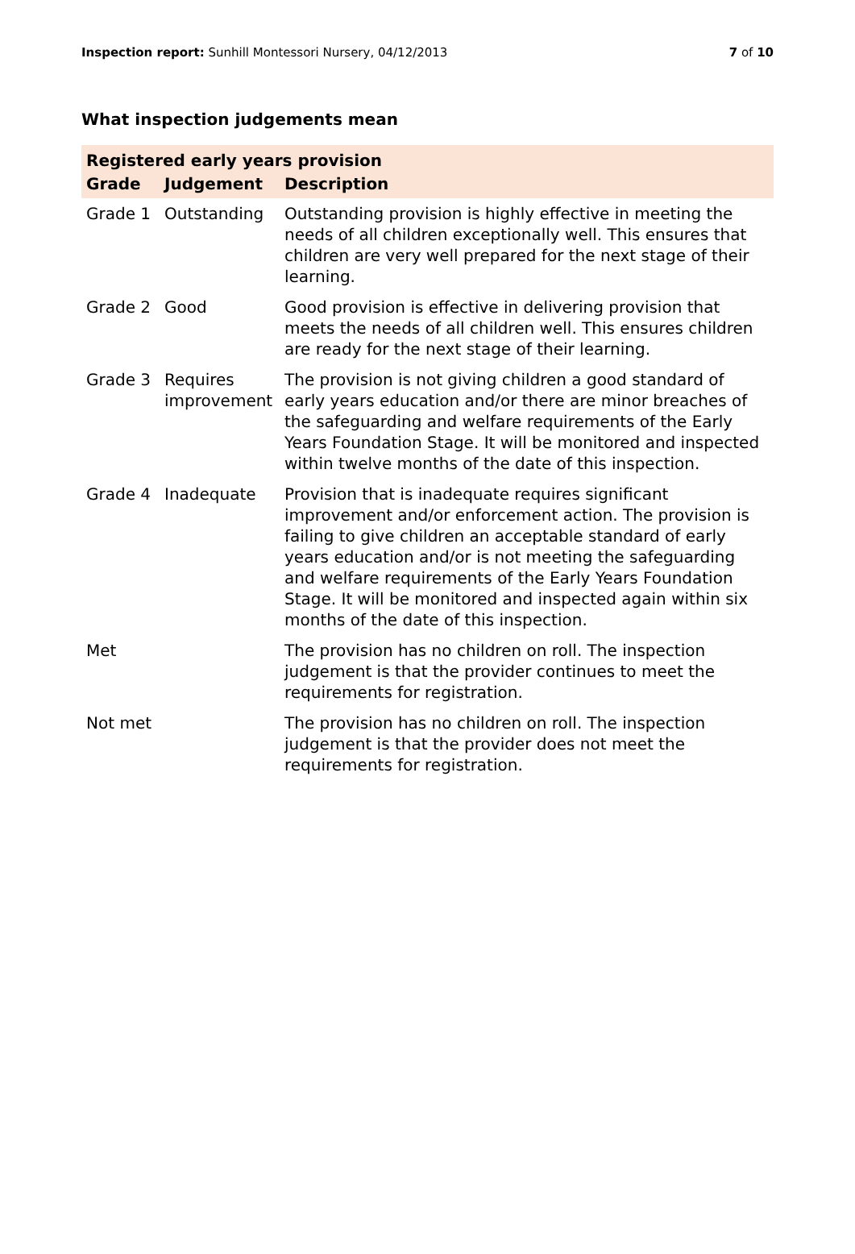Inspection report: Sunhill Montessori Nursery, 04/12/2013
7 of 10
What inspection judgements mean
| Registered early years provision | | |
| Grade | Judgement | Description |
| Grade 1 | Outstanding | Outstanding provision is highly effective in meeting the needs of all children exceptionally well. This ensures that children are very well prepared for the next stage of their learning. |
| Grade 2 | Good | Good provision is effective in delivering provision that meets the needs of all children well. This ensures children are ready for the next stage of their learning. |
| Grade 3 | Requires improvement | The provision is not giving children a good standard of early years education and/or there are minor breaches of the safeguarding and welfare requirements of the Early Years Foundation Stage. It will be monitored and inspected within twelve months of the date of this inspection. |
| Grade 4 | Inadequate | Provision that is inadequate requires significant improvement and/or enforcement action. The provision is failing to give children an acceptable standard of early years education and/or is not meeting the safeguarding and welfare requirements of the Early Years Foundation Stage. It will be monitored and inspected again within six months of the date of this inspection. |
| Met | | The provision has no children on roll. The inspection judgement is that the provider continues to meet the requirements for registration. |
| Not met | | The provision has no children on roll. The inspection judgement is that the provider does not meet the requirements for registration. |